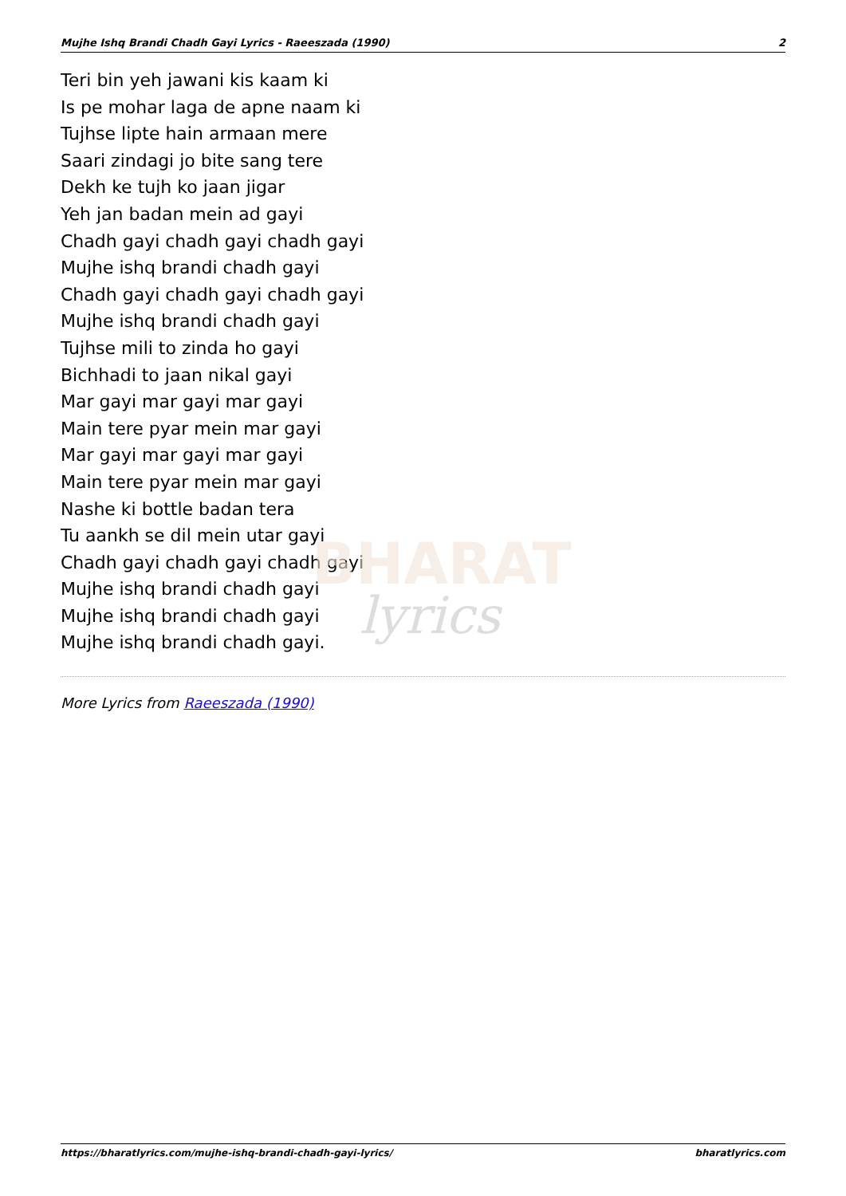BHARAT
lyrics
Mujhe Ishq Brandi Chadh Gayi Lyrics - Raeeszada (1990) 2
Teri bin yeh jawani kis kaam ki
Is pe mohar laga de apne naam ki
Tujhse lipte hain armaan mere
Saari zindagi jo bite sang tere
Dekh ke tujh ko jaan jigar
Yeh jan badan mein ad gayi
Chadh gayi chadh gayi chadh gayi
Mujhe ishq brandi chadh gayi
Chadh gayi chadh gayi chadh gayi
Mujhe ishq brandi chadh gayi
Tujhse mili to zinda ho gayi
Bichhadi to jaan nikal gayi
Mar gayi mar gayi mar gayi
Main tere pyar mein mar gayi
Mar gayi mar gayi mar gayi
Main tere pyar mein mar gayi
Nashe ki bottle badan tera
Tu aankh se dil mein utar gayi
Chadh gayi chadh gayi chadh gayi
Mujhe ishq brandi chadh gayi
Mujhe ishq brandi chadh gayi
Mujhe ishq brandi chadh gayi.
More Lyrics from Raeeszada (1990)
https://bharatlyrics.com/mujhe-ishq-brandi-chadh-gayi-lyrics/ bharatlyrics.com